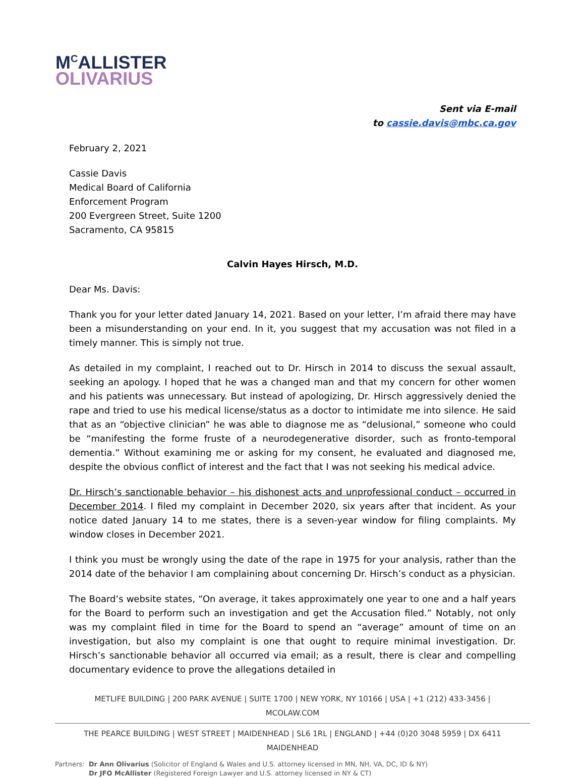M<sup>C</sup>ALLISTER
OLIVARIUS
Sent via E-mail
to cassie.davis@mbc.ca.gov
February 2, 2021
Cassie Davis
Medical Board of California
Enforcement Program
200 Evergreen Street, Suite 1200
Sacramento, CA 95815
Calvin Hayes Hirsch, M.D.
Dear Ms. Davis:
Thank you for your letter dated January 14, 2021. Based on your letter, I’m afraid there may have been a misunderstanding on your end. In it, you suggest that my accusation was not filed in a timely manner. This is simply not true.
As detailed in my complaint, I reached out to Dr. Hirsch in 2014 to discuss the sexual assault, seeking an apology. I hoped that he was a changed man and that my concern for other women and his patients was unnecessary. But instead of apologizing, Dr. Hirsch aggressively denied the rape and tried to use his medical license/status as a doctor to intimidate me into silence. He said that as an “objective clinician” he was able to diagnose me as “delusional,” someone who could be “manifesting the forme fruste of a neurodegenerative disorder, such as fronto-temporal dementia.” Without examining me or asking for my consent, he evaluated and diagnosed me, despite the obvious conflict of interest and the fact that I was not seeking his medical advice.
Dr. Hirsch’s sanctionable behavior – his dishonest acts and unprofessional conduct – occurred in December 2014. I filed my complaint in December 2020, six years after that incident. As your notice dated January 14 to me states, there is a seven-year window for filing complaints. My window closes in December 2021.
I think you must be wrongly using the date of the rape in 1975 for your analysis, rather than the 2014 date of the behavior I am complaining about concerning Dr. Hirsch’s conduct as a physician.
The Board’s website states, “On average, it takes approximately one year to one and a half years for the Board to perform such an investigation and get the Accusation filed.” Notably, not only was my complaint filed in time for the Board to spend an “average” amount of time on an investigation, but also my complaint is one that ought to require minimal investigation. Dr. Hirsch’s sanctionable behavior all occurred via email; as a result, there is clear and compelling documentary evidence to prove the allegations detailed in
METLIFE BUILDING | 200 PARK AVENUE | SUITE 1700 | NEW YORK, NY 10166 | USA | +1 (212) 433-3456 | MCOLAW.COM
THE PEARCE BUILDING | WEST STREET | MAIDENHEAD | SL6 1RL | ENGLAND | +44 (0)20 3048 5959 | DX 6411 MAIDENHEAD
Partners: Dr Ann Olivarius (Solicitor of England & Wales and U.S. attorney licensed in MN, NH, VA, DC, ID & NY)
Dr JFO McAllister (Registered Foreign Lawyer and U.S. attorney licensed in NY & CT)